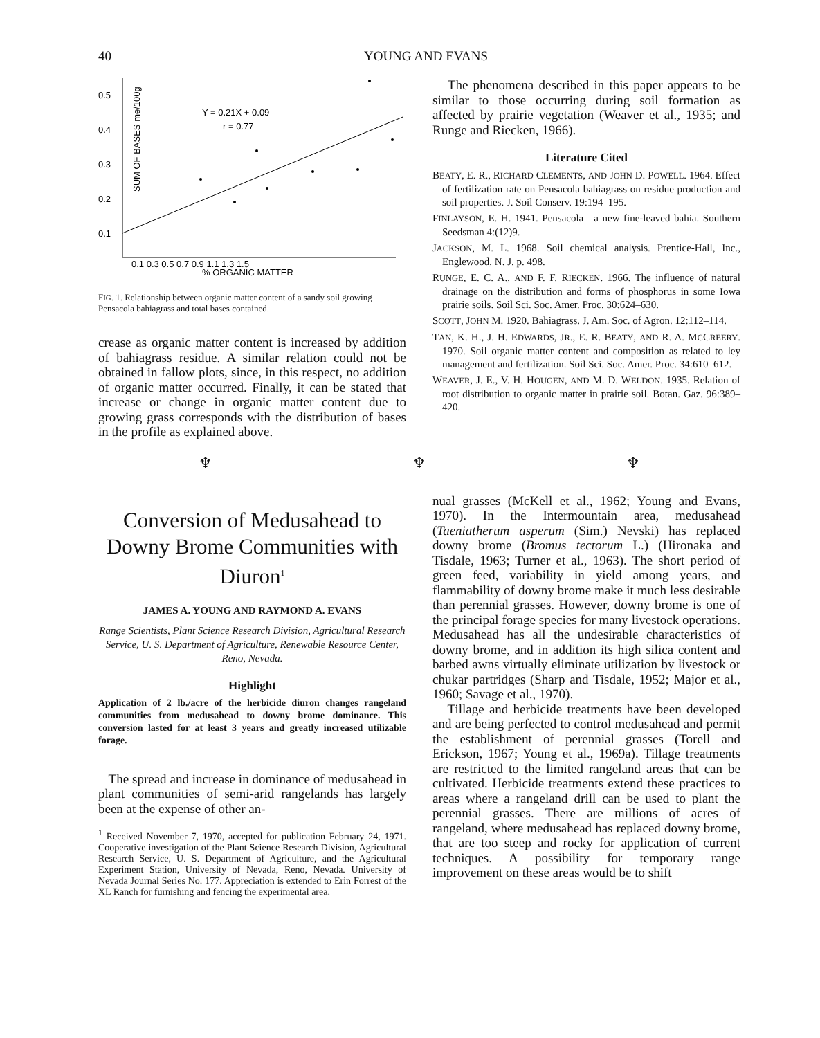40 YOUNG AND EVANS
0.5
0.4
0.3
0.2
0.1
0.1 0.3 0.5 0.7 0.9 1.1 1.3 1.5
% ORGANIC MATTER
Y = 0.21X + 0.09
r = 0.77
SUM OF BASES me/100g
FIG. 1. Relationship between organic matter content of a sandy soil growing Pensacola bahiagrass and total bases contained.
crease as organic matter content is increased by addition of bahiagrass residue. A similar relation could not be obtained in fallow plots, since, in this respect, no addition of organic matter occurred. Finally, it can be stated that increase or change in organic matter content due to growing grass corresponds with the distribution of bases in the profile as explained above.
The phenomena described in this paper appears to be similar to those occurring during soil formation as affected by prairie vegetation (Weaver et al., 1935; and Runge and Riecken, 1966).
Literature Cited
BEATY, E. R., RICHARD CLEMENTS, AND JOHN D. POWELL. 1964. Effect of fertilization rate on Pensacola bahiagrass on residue production and soil properties. J. Soil Conserv. 19:194–195.
FINLAYSON, E. H. 1941. Pensacola—a new fine-leaved bahia. Southern Seedsman 4:(12)9.
JACKSON, M. L. 1968. Soil chemical analysis. Prentice-Hall, Inc., Englewood, N. J. p. 498.
RUNGE, E. C. A., AND F. F. RIECKEN. 1966. The influence of natural drainage on the distribution and forms of phosphorus in some Iowa prairie soils. Soil Sci. Soc. Amer. Proc. 30:624–630.
SCOTT, JOHN M. 1920. Bahiagrass. J. Am. Soc. of Agron. 12:112–114.
TAN, K. H., J. H. EDWARDS, JR., E. R. BEATY, AND R. A. MCCREERY. 1970. Soil organic matter content and composition as related to ley management and fertilization. Soil Sci. Soc. Amer. Proc. 34:610–612.
WEAVER, J. E., V. H. HOUGEN, AND M. D. WELDON. 1935. Relation of root distribution to organic matter in prairie soil. Botan. Gaz. 96:389–420.
♆ ♆ ♆
Conversion of Medusahead to Downy Brome Communities with Diuron<sup>1</sup>
JAMES A. YOUNG AND RAYMOND A. EVANS
Range Scientists, Plant Science Research Division, Agricultural Research Service, U. S. Department of Agriculture, Renewable Resource Center, Reno, Nevada.
Highlight
Application of 2 lb./acre of the herbicide diuron changes rangeland communities from medusahead to downy brome dominance. This conversion lasted for at least 3 years and greatly increased utilizable forage.
The spread and increase in dominance of medusahead in plant communities of semi-arid rangelands has largely been at the expense of other an-
<sup>1</sup> Received November 7, 1970, accepted for publication February 24, 1971. Cooperative investigation of the Plant Science Research Division, Agricultural Research Service, U. S. Department of Agriculture, and the Agricultural Experiment Station, University of Nevada, Reno, Nevada. University of Nevada Journal Series No. 177. Appreciation is extended to Erin Forrest of the XL Ranch for furnishing and fencing the experimental area.
nual grasses (McKell et al., 1962; Young and Evans, 1970). In the Intermountain area, medusahead (Taeniatherum asperum (Sim.) Nevski) has replaced downy brome (Bromus tectorum L.) (Hironaka and Tisdale, 1963; Turner et al., 1963). The short period of green feed, variability in yield among years, and flammability of downy brome make it much less desirable than perennial grasses. However, downy brome is one of the principal forage species for many livestock operations. Medusahead has all the undesirable characteristics of downy brome, and in addition its high silica content and barbed awns virtually eliminate utilization by livestock or chukar partridges (Sharp and Tisdale, 1952; Major et al., 1960; Savage et al., 1970).
Tillage and herbicide treatments have been developed and are being perfected to control medusahead and permit the establishment of perennial grasses (Torell and Erickson, 1967; Young et al., 1969a). Tillage treatments are restricted to the limited rangeland areas that can be cultivated. Herbicide treatments extend these practices to areas where a rangeland drill can be used to plant the perennial grasses. There are millions of acres of rangeland, where medusahead has replaced downy brome, that are too steep and rocky for application of current techniques. A possibility for temporary range improvement on these areas would be to shift